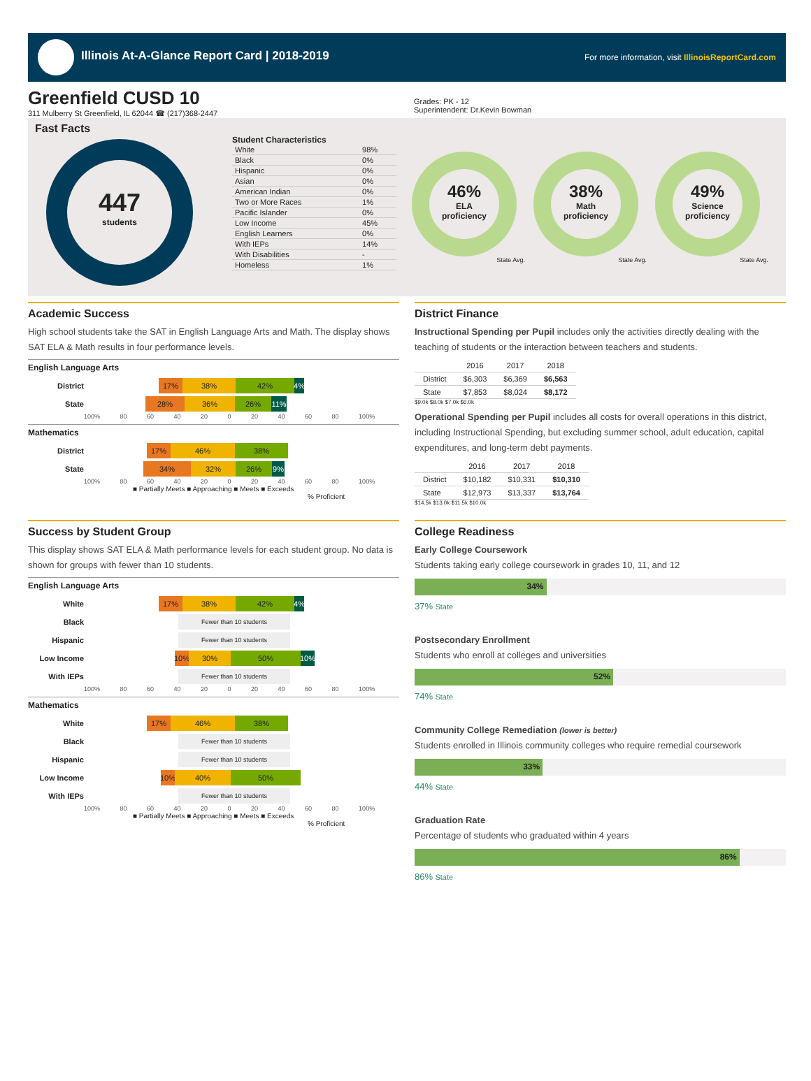Illinois At-A-Glance Report Card | 2018-2019 For more information, visit IllinoisReportCard.com
Greenfield CUSD 10
311 Mulberry St Greenfield, IL 62044 ☎ (217)368-2447
Grades: PK - 12
Superintendent: Dr.Kevin Bowman
Fast Facts
447
students
Student Characteristics
| White | 98% |
| Black | 0% |
| Hispanic | 0% |
| Asian | 0% |
| American Indian | 0% |
| Two or More Races | 1% |
| Pacific Islander | 0% |
| Low Income | 45% |
| English Learners | 0% |
| With IEPs | 14% |
| With Disabilities | - |
| Homeless | 1% |
46%
ELA
proficiency
State Avg.
38%
Math
proficiency
State Avg.
49%
Science
proficiency
State Avg.
Academic Success
High school students take the SAT in English Language Arts and Math. The display shows SAT ELA & Math results in four performance levels.
English Language Arts
District
17% 38% 42% 4%
State
28% 36% 26% 11%
100% 80 60 40 20 0 20 40 60 80 100%
Mathematics
District
17% 46% 38%
State
34% 32% 26% 9%
100% 80 60 40 20 0 20 40 60 80 100%
■ Partially Meets ■ Approaching ■ Meets ■ Exceeds
% Proficient
District Finance
Instructional Spending per Pupil includes only the activities directly dealing with the teaching of students or the interaction between teachers and students.
| | 2016 | 2017 | 2018 |
| --- | --- | --- | --- |
| District | $6,303 | $6,369 | $6,563 |
| State | $7,853 | $8,024 | $8,172 |
$9.0k $8.0k $7.0k $6.0k
Operational Spending per Pupil includes all costs for overall operations in this district, including Instructional Spending, but excluding summer school, adult education, capital expenditures, and long-term debt payments.
| | 2016 | 2017 | 2018 |
| --- | --- | --- | --- |
| District | $10,182 | $10,331 | $10,310 |
| State | $12,973 | $13,337 | $13,764 |
$14.5k $13.0k $11.5k $10.0k
Success by Student Group
This display shows SAT ELA & Math performance levels for each student group. No data is shown for groups with fewer than 10 students.
English Language Arts
White
17% 38% 42% 4%
Black
Fewer than 10 students
Hispanic
Fewer than 10 students
Low Income
10% 30% 50% 10%
With IEPs
Fewer than 10 students
100% 80 60 40 20 0 20 40 60 80 100%
Mathematics
White
17% 46% 38%
Black
Fewer than 10 students
Hispanic
Fewer than 10 students
Low Income
10% 40% 50%
With IEPs
Fewer than 10 students
100% 80 60 40 20 0 20 40 60 80 100%
■ Partially Meets ■ Approaching ■ Meets ■ Exceeds
% Proficient
College Readiness
Early College Coursework
Students taking early college coursework in grades 10, 11, and 12
34%
37% State
Postsecondary Enrollment
Students who enroll at colleges and universities
52%
74% State
Community College Remediation (lower is better)
Students enrolled in Illinois community colleges who require remedial coursework
33%
44% State
Graduation Rate
Percentage of students who graduated within 4 years
86%
86% State